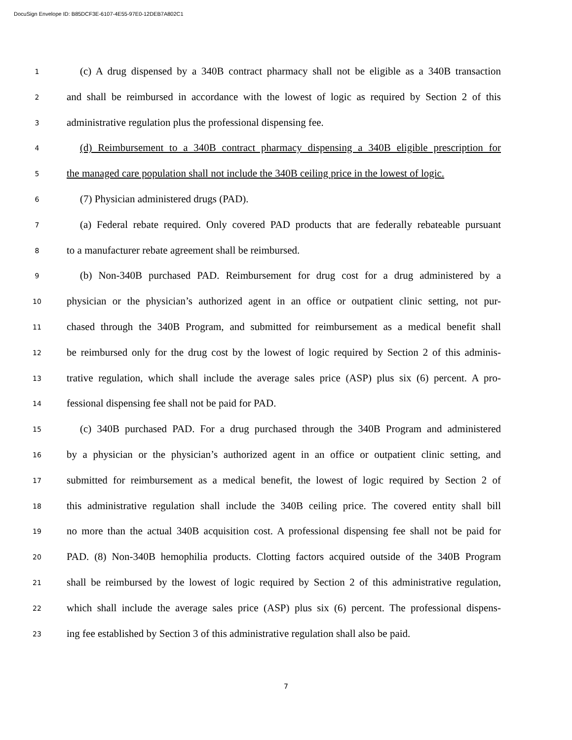DocuSign Envelope ID: B85DCF3E-6107-4E55-97E0-12DEB7A802C1
1
(c) A drug dispensed by a 340B contract pharmacy shall not be eligible as a 340B transaction
2
and shall be reimbursed in accordance with the lowest of logic as required by Section 2 of this
3
administrative regulation plus the professional dispensing fee.
4
(d) Reimbursement to a 340B contract pharmacy dispensing a 340B eligible prescription for
5
the managed care population shall not include the 340B ceiling price in the lowest of logic.
6
(7) Physician administered drugs (PAD).
7
(a) Federal rebate required. Only covered PAD products that are federally rebateable pursuant
8
to a manufacturer rebate agreement shall be reimbursed.
9
(b) Non-340B purchased PAD. Reimbursement for drug cost for a drug administered by a
10
physician or the physician’s authorized agent in an office or outpatient clinic setting, not pur-
11
chased through the 340B Program, and submitted for reimbursement as a medical benefit shall
12
be reimbursed only for the drug cost by the lowest of logic required by Section 2 of this adminis-
13
trative regulation, which shall include the average sales price (ASP) plus six (6) percent. A pro-
14
fessional dispensing fee shall not be paid for PAD.
15
(c) 340B purchased PAD. For a drug purchased through the 340B Program and administered
16
by a physician or the physician’s authorized agent in an office or outpatient clinic setting, and
17
submitted for reimbursement as a medical benefit, the lowest of logic required by Section 2 of
18
this administrative regulation shall include the 340B ceiling price. The covered entity shall bill
19
no more than the actual 340B acquisition cost. A professional dispensing fee shall not be paid for
20
PAD. (8) Non-340B hemophilia products. Clotting factors acquired outside of the 340B Program
21
shall be reimbursed by the lowest of logic required by Section 2 of this administrative regulation,
22
which shall include the average sales price (ASP) plus six (6) percent. The professional dispens-
23
ing fee established by Section 3 of this administrative regulation shall also be paid.
7